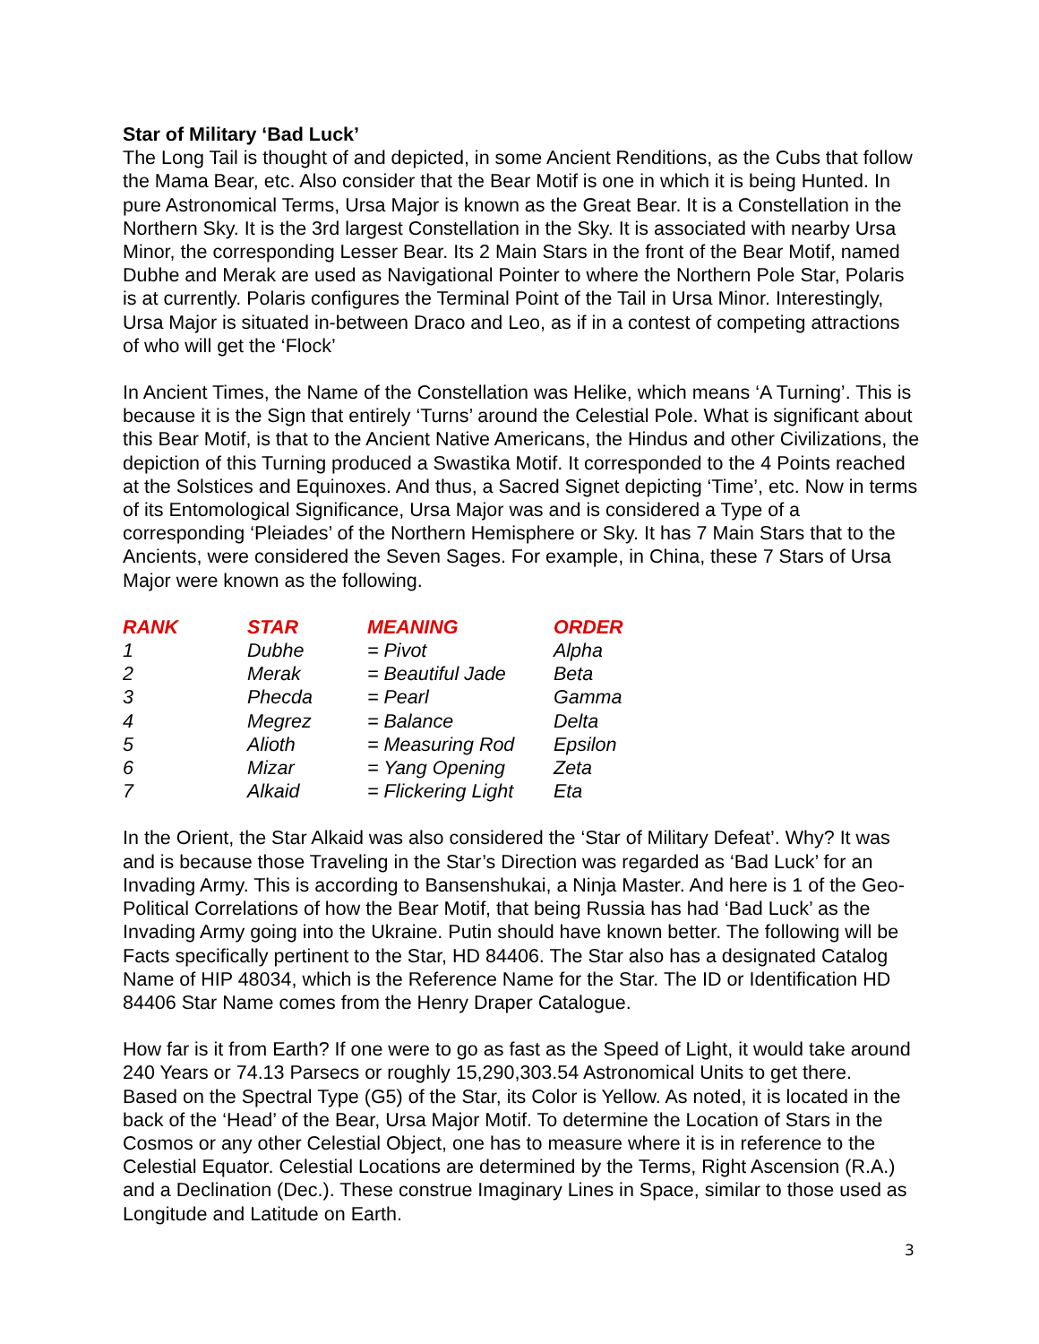Star of Military ‘Bad Luck’
The Long Tail is thought of and depicted, in some Ancient Renditions, as the Cubs that follow the Mama Bear, etc. Also consider that the Bear Motif is one in which it is being Hunted. In pure Astronomical Terms, Ursa Major is known as the Great Bear. It is a Constellation in the Northern Sky. It is the 3rd largest Constellation in the Sky. It is associated with nearby Ursa Minor, the corresponding Lesser Bear. Its 2 Main Stars in the front of the Bear Motif, named Dubhe and Merak are used as Navigational Pointer to where the Northern Pole Star, Polaris is at currently. Polaris configures the Terminal Point of the Tail in Ursa Minor. Interestingly, Ursa Major is situated in-between Draco and Leo, as if in a contest of competing attractions of who will get the ‘Flock’
In Ancient Times, the Name of the Constellation was Helike, which means ‘A Turning’. This is because it is the Sign that entirely ‘Turns’ around the Celestial Pole. What is significant about this Bear Motif, is that to the Ancient Native Americans, the Hindus and other Civilizations, the depiction of this Turning produced a Swastika Motif. It corresponded to the 4 Points reached at the Solstices and Equinoxes. And thus, a Sacred Signet depicting ‘Time’, etc. Now in terms of its Entomological Significance, Ursa Major was and is considered a Type of a corresponding ‘Pleiades’ of the Northern Hemisphere or Sky. It has 7 Main Stars that to the Ancients, were considered the Seven Sages. For example, in China, these 7 Stars of Ursa Major were known as the following.
| RANK | STAR | MEANING | ORDER |
| --- | --- | --- | --- |
| 1 | Dubhe | = Pivot | Alpha |
| 2 | Merak | = Beautiful Jade | Beta |
| 3 | Phecda | = Pearl | Gamma |
| 4 | Megrez | = Balance | Delta |
| 5 | Alioth | = Measuring Rod | Epsilon |
| 6 | Mizar | = Yang Opening | Zeta |
| 7 | Alkaid | = Flickering Light | Eta |
In the Orient, the Star Alkaid was also considered the ‘Star of Military Defeat’. Why? It was and is because those Traveling in the Star’s Direction was regarded as ‘Bad Luck’ for an Invading Army. This is according to Bansenshukai, a Ninja Master. And here is 1 of the Geo-Political Correlations of how the Bear Motif, that being Russia has had ‘Bad Luck’ as the Invading Army going into the Ukraine. Putin should have known better. The following will be Facts specifically pertinent to the Star, HD 84406. The Star also has a designated Catalog Name of HIP 48034, which is the Reference Name for the Star. The ID or Identification HD 84406 Star Name comes from the Henry Draper Catalogue.
How far is it from Earth? If one were to go as fast as the Speed of Light, it would take around 240 Years or 74.13 Parsecs or roughly 15,290,303.54 Astronomical Units to get there. Based on the Spectral Type (G5) of the Star, its Color is Yellow. As noted, it is located in the back of the ‘Head’ of the Bear, Ursa Major Motif. To determine the Location of Stars in the Cosmos or any other Celestial Object, one has to measure where it is in reference to the Celestial Equator. Celestial Locations are determined by the Terms, Right Ascension (R.A.) and a Declination (Dec.). These construe Imaginary Lines in Space, similar to those used as Longitude and Latitude on Earth.
3